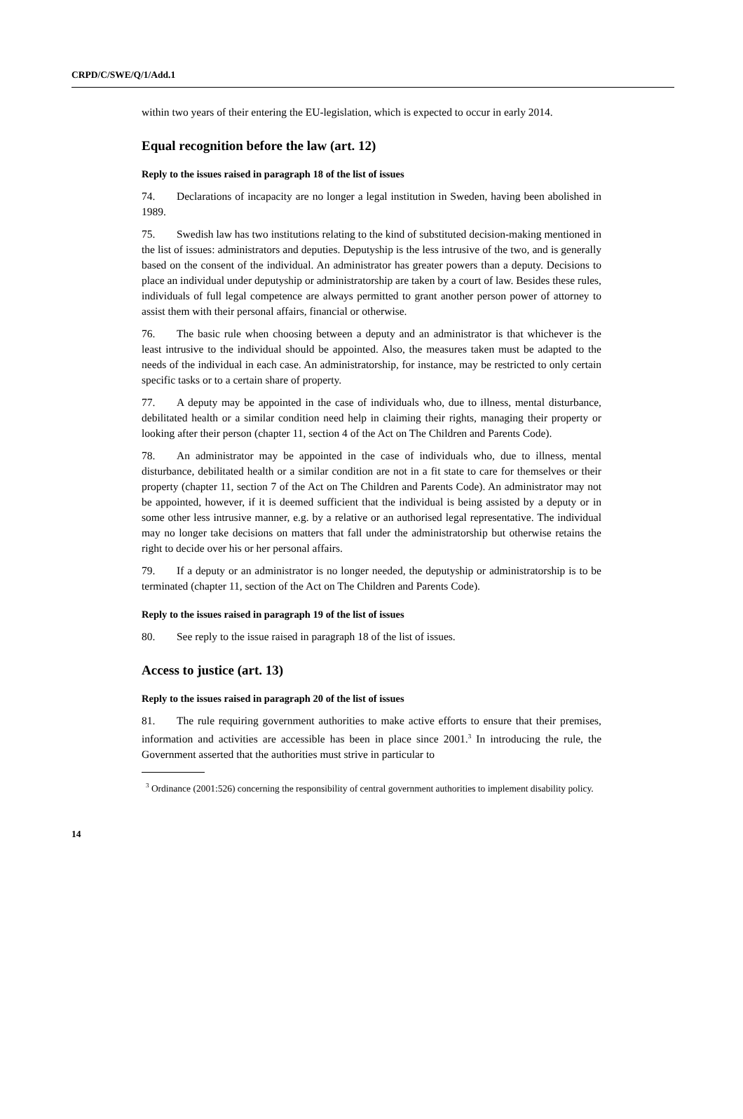CRPD/C/SWE/Q/1/Add.1
within two years of their entering the EU-legislation, which is expected to occur in early 2014.
Equal recognition before the law (art. 12)
Reply to the issues raised in paragraph 18 of the list of issues
74. Declarations of incapacity are no longer a legal institution in Sweden, having been abolished in 1989.
75. Swedish law has two institutions relating to the kind of substituted decision-making mentioned in the list of issues: administrators and deputies. Deputyship is the less intrusive of the two, and is generally based on the consent of the individual. An administrator has greater powers than a deputy. Decisions to place an individual under deputyship or administratorship are taken by a court of law. Besides these rules, individuals of full legal competence are always permitted to grant another person power of attorney to assist them with their personal affairs, financial or otherwise.
76. The basic rule when choosing between a deputy and an administrator is that whichever is the least intrusive to the individual should be appointed. Also, the measures taken must be adapted to the needs of the individual in each case. An administratorship, for instance, may be restricted to only certain specific tasks or to a certain share of property.
77. A deputy may be appointed in the case of individuals who, due to illness, mental disturbance, debilitated health or a similar condition need help in claiming their rights, managing their property or looking after their person (chapter 11, section 4 of the Act on The Children and Parents Code).
78. An administrator may be appointed in the case of individuals who, due to illness, mental disturbance, debilitated health or a similar condition are not in a fit state to care for themselves or their property (chapter 11, section 7 of the Act on The Children and Parents Code). An administrator may not be appointed, however, if it is deemed sufficient that the individual is being assisted by a deputy or in some other less intrusive manner, e.g. by a relative or an authorised legal representative. The individual may no longer take decisions on matters that fall under the administratorship but otherwise retains the right to decide over his or her personal affairs.
79. If a deputy or an administrator is no longer needed, the deputyship or administratorship is to be terminated (chapter 11, section of the Act on The Children and Parents Code).
Reply to the issues raised in paragraph 19 of the list of issues
80. See reply to the issue raised in paragraph 18 of the list of issues.
Access to justice (art. 13)
Reply to the issues raised in paragraph 20 of the list of issues
81. The rule requiring government authorities to make active efforts to ensure that their premises, information and activities are accessible has been in place since 2001.<sup>3</sup> In introducing the rule, the Government asserted that the authorities must strive in particular to
<sup>3</sup> Ordinance (2001:526) concerning the responsibility of central government authorities to implement disability policy.
14